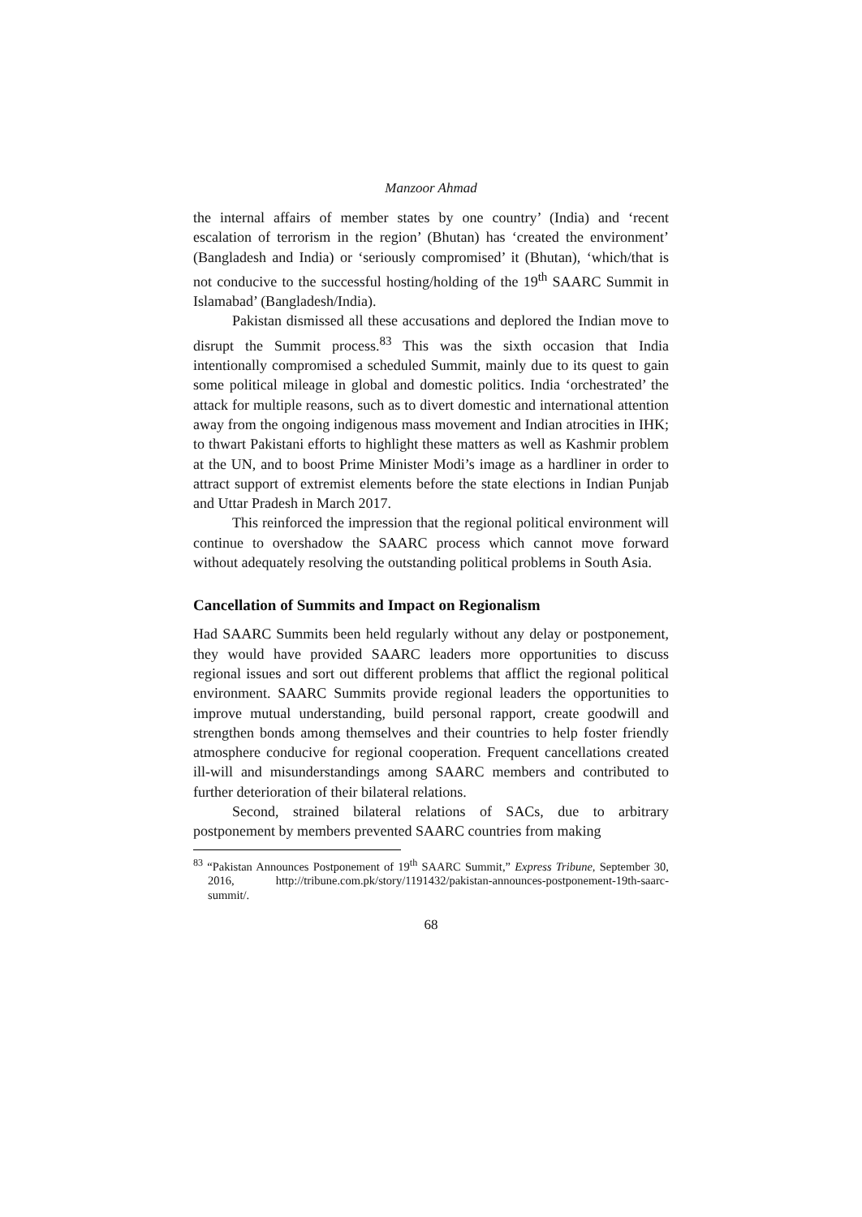Manzoor Ahmad
the internal affairs of member states by one country’ (India) and ‘recent escalation of terrorism in the region’ (Bhutan) has ‘created the environment’ (Bangladesh and India) or ‘seriously compromised’ it (Bhutan), ‘which/that is not conducive to the successful hosting/holding of the 19<sup>th</sup> SAARC Summit in Islamabad’ (Bangladesh/India).
Pakistan dismissed all these accusations and deplored the Indian move to disrupt the Summit process.<sup>83</sup> This was the sixth occasion that India intentionally compromised a scheduled Summit, mainly due to its quest to gain some political mileage in global and domestic politics. India ‘orchestrated’ the attack for multiple reasons, such as to divert domestic and international attention away from the ongoing indigenous mass movement and Indian atrocities in IHK; to thwart Pakistani efforts to highlight these matters as well as Kashmir problem at the UN, and to boost Prime Minister Modi’s image as a hardliner in order to attract support of extremist elements before the state elections in Indian Punjab and Uttar Pradesh in March 2017.
This reinforced the impression that the regional political environment will continue to overshadow the SAARC process which cannot move forward without adequately resolving the outstanding political problems in South Asia.
Cancellation of Summits and Impact on Regionalism
Had SAARC Summits been held regularly without any delay or postponement, they would have provided SAARC leaders more opportunities to discuss regional issues and sort out different problems that afflict the regional political environment. SAARC Summits provide regional leaders the opportunities to improve mutual understanding, build personal rapport, create goodwill and strengthen bonds among themselves and their countries to help foster friendly atmosphere conducive for regional cooperation. Frequent cancellations created ill-will and misunderstandings among SAARC members and contributed to further deterioration of their bilateral relations.
Second, strained bilateral relations of SACs, due to arbitrary postponement by members prevented SAARC countries from making
<sup>83</sup> “Pakistan Announces Postponement of 19<sup>th</sup> SAARC Summit,” Express Tribune, September 30, 2016, http://tribune.com.pk/story/1191432/pakistan-announces-postponement-19th-saarc-summit/.
68